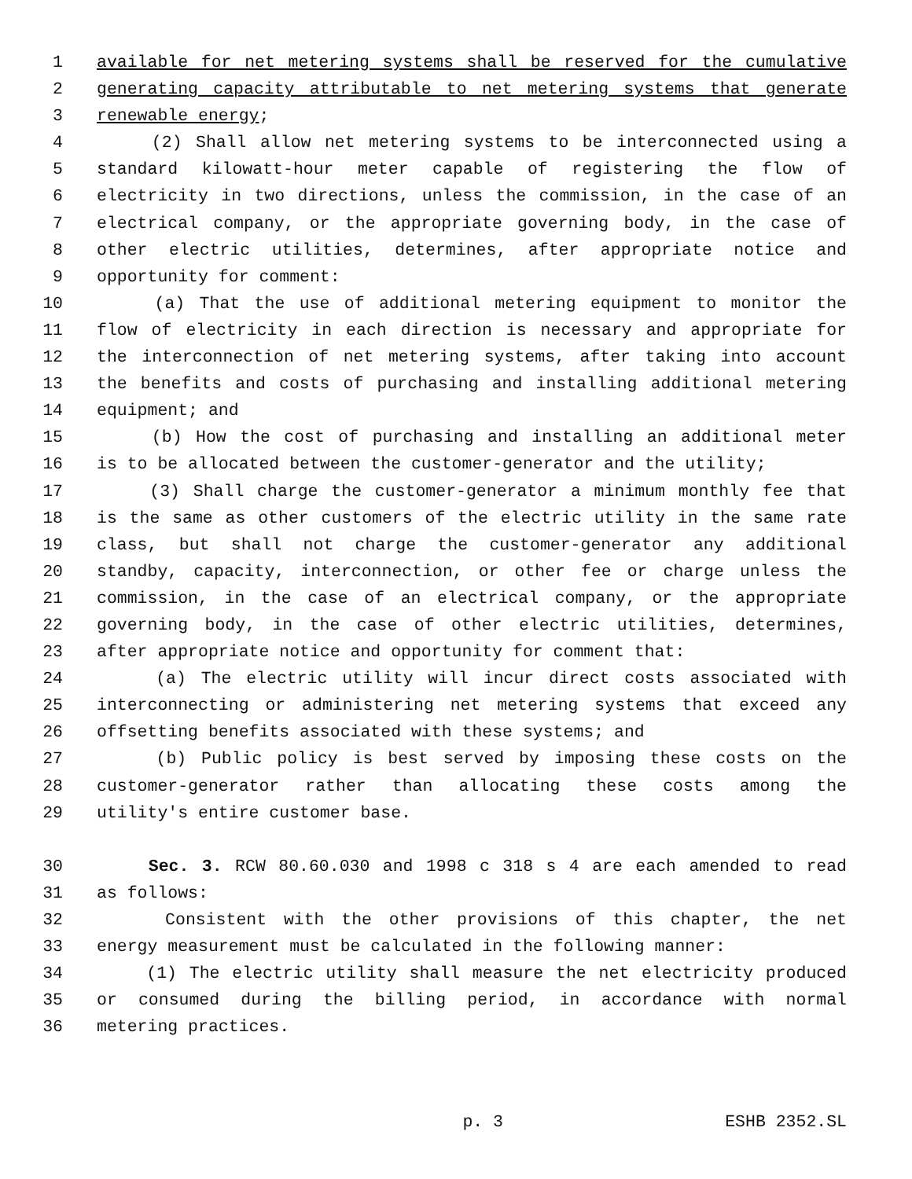1 available for net metering systems shall be reserved for the cumulative
2 generating capacity attributable to net metering systems that generate
3 renewable energy;
4 (2) Shall allow net metering systems to be interconnected using a
5 standard kilowatt-hour meter capable of registering the flow of
6 electricity in two directions, unless the commission, in the case of an
7 electrical company, or the appropriate governing body, in the case of
8 other electric utilities, determines, after appropriate notice and
9 opportunity for comment:
10 (a) That the use of additional metering equipment to monitor the
11 flow of electricity in each direction is necessary and appropriate for
12 the interconnection of net metering systems, after taking into account
13 the benefits and costs of purchasing and installing additional metering
14 equipment; and
15 (b) How the cost of purchasing and installing an additional meter
16 is to be allocated between the customer-generator and the utility;
17 (3) Shall charge the customer-generator a minimum monthly fee that
18 is the same as other customers of the electric utility in the same rate
19 class, but shall not charge the customer-generator any additional
20 standby, capacity, interconnection, or other fee or charge unless the
21 commission, in the case of an electrical company, or the appropriate
22 governing body, in the case of other electric utilities, determines,
23 after appropriate notice and opportunity for comment that:
24 (a) The electric utility will incur direct costs associated with
25 interconnecting or administering net metering systems that exceed any
26 offsetting benefits associated with these systems; and
27 (b) Public policy is best served by imposing these costs on the
28 customer-generator rather than allocating these costs among the
29 utility's entire customer base.
30 Sec. 3. RCW 80.60.030 and 1998 c 318 s 4 are each amended to read
31 as follows:
32 Consistent with the other provisions of this chapter, the net
33 energy measurement must be calculated in the following manner:
34 (1) The electric utility shall measure the net electricity produced
35 or consumed during the billing period, in accordance with normal
36 metering practices.
p. 3 ESHB 2352.SL